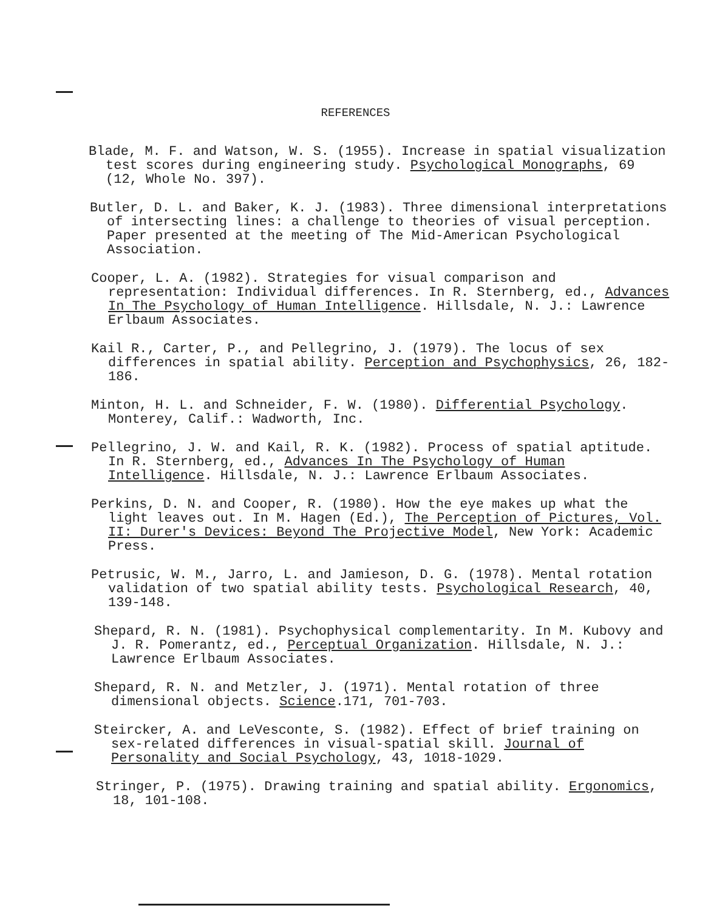REFERENCES
Blade, M. F. and Watson, W. S. (1955). Increase in spatial visualization test scores during engineering study. Psychological Monographs, 69 (12, Whole No. 397).
Butler, D. L. and Baker, K. J. (1983). Three dimensional interpretations of intersecting lines: a challenge to theories of visual perception. Paper presented at the meeting of The Mid-American Psychological Association.
Cooper, L. A. (1982). Strategies for visual comparison and representation: Individual differences. In R. Sternberg, ed., Advances In The Psychology of Human Intelligence. Hillsdale, N. J.: Lawrence Erlbaum Associates.
Kail R., Carter, P., and Pellegrino, J. (1979). The locus of sex differences in spatial ability. Perception and Psychophysics, 26, 182-186.
Minton, H. L. and Schneider, F. W. (1980). Differential Psychology. Monterey, Calif.: Wadworth, Inc.
Pellegrino, J. W. and Kail, R. K. (1982). Process of spatial aptitude. In R. Sternberg, ed., Advances In The Psychology of Human Intelligence. Hillsdale, N. J.: Lawrence Erlbaum Associates.
Perkins, D. N. and Cooper, R. (1980). How the eye makes up what the light leaves out. In M. Hagen (Ed.), The Perception of Pictures, Vol. II: Durer's Devices: Beyond The Projective Model, New York: Academic Press.
Petrusic, W. M., Jarro, L. and Jamieson, D. G. (1978). Mental rotation validation of two spatial ability tests. Psychological Research, 40, 139-148.
Shepard, R. N. (1981). Psychophysical complementarity. In M. Kubovy and J. R. Pomerantz, ed., Perceptual Organization. Hillsdale, N. J.: Lawrence Erlbaum Associates.
Shepard, R. N. and Metzler, J. (1971). Mental rotation of three dimensional objects. Science.171, 701-703.
Steircker, A. and LeVesconte, S. (1982). Effect of brief training on sex-related differences in visual-spatial skill. Journal of Personality and Social Psychology, 43, 1018-1029.
Stringer, P. (1975). Drawing training and spatial ability. Ergonomics, 18, 101-108.